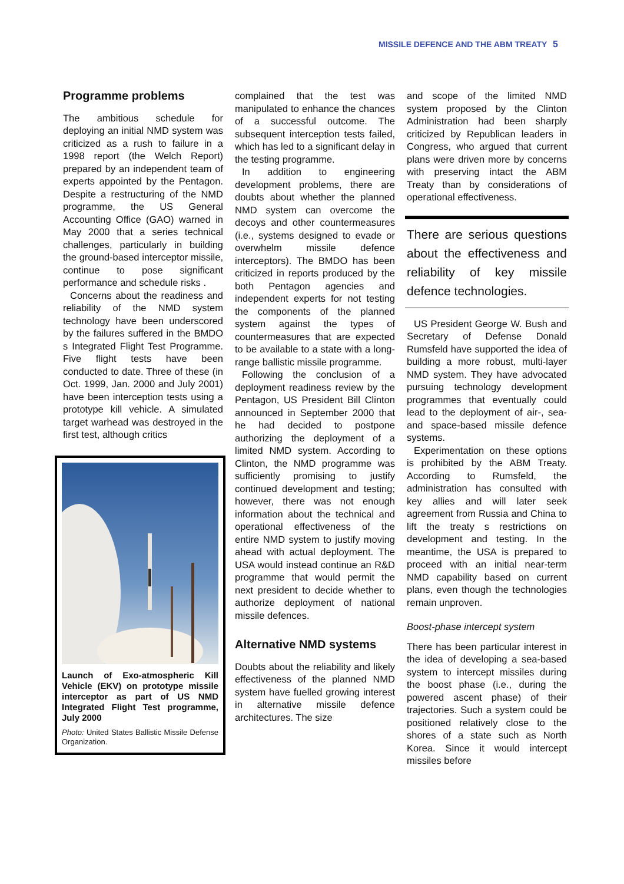MISSILE DEFENCE AND THE ABM TREATY 5
Programme problems
The ambitious schedule for deploying an initial NMD system was criticized as a rush to failure in a 1998 report (the Welch Report) prepared by an independent team of experts appointed by the Pentagon. Despite a restructuring of the NMD programme, the US General Accounting Office (GAO) warned in May 2000 that a series technical challenges, particularly in building the ground-based interceptor missile, continue to pose significant performance and schedule risks .
Concerns about the readiness and reliability of the NMD system technology have been underscored by the failures suffered in the BMDO s Integrated Flight Test Programme. Five flight tests have been conducted to date. Three of these (in Oct. 1999, Jan. 2000 and July 2001) have been interception tests using a prototype kill vehicle. A simulated target warhead was destroyed in the first test, although critics
Launch of Exo-atmospheric Kill Vehicle (EKV) on prototype missile interceptor as part of US NMD Integrated Flight Test programme, July 2000
Photo: United States Ballistic Missile Defense Organization.
complained that the test was manipulated to enhance the chances of a successful outcome. The subsequent interception tests failed, which has led to a significant delay in the testing programme.
In addition to engineering development problems, there are doubts about whether the planned NMD system can overcome the decoys and other countermeasures (i.e., systems designed to evade or overwhelm missile defence interceptors). The BMDO has been criticized in reports produced by the both Pentagon agencies and independent experts for not testing the components of the planned system against the types of countermeasures that are expected to be available to a state with a long-range ballistic missile programme.
Following the conclusion of a deployment readiness review by the Pentagon, US President Bill Clinton announced in September 2000 that he had decided to postpone authorizing the deployment of a limited NMD system. According to Clinton, the NMD programme was sufficiently promising to justify continued development and testing; however, there was not enough information about the technical and operational effectiveness of the entire NMD system to justify moving ahead with actual deployment. The USA would instead continue an R&D programme that would permit the next president to decide whether to authorize deployment of national missile defences.
Alternative NMD systems
Doubts about the reliability and likely effectiveness of the planned NMD system have fuelled growing interest in alternative missile defence architectures. The size
and scope of the limited NMD system proposed by the Clinton Administration had been sharply criticized by Republican leaders in Congress, who argued that current plans were driven more by concerns with preserving intact the ABM Treaty than by considerations of operational effectiveness.
There are serious questions about the effectiveness and reliability of key missile defence technologies.
US President George W. Bush and Secretary of Defense Donald Rumsfeld have supported the idea of building a more robust, multi-layer NMD system. They have advocated pursuing technology development programmes that eventually could lead to the deployment of air-, sea- and space-based missile defence systems.
Experimentation on these options is prohibited by the ABM Treaty. According to Rumsfeld, the administration has consulted with key allies and will later seek agreement from Russia and China to lift the treaty s restrictions on development and testing. In the meantime, the USA is prepared to proceed with an initial near-term NMD capability based on current plans, even though the technologies remain unproven.
Boost-phase intercept system
There has been particular interest in the idea of developing a sea-based system to intercept missiles during the boost phase (i.e., during the powered ascent phase) of their trajectories. Such a system could be positioned relatively close to the shores of a state such as North Korea. Since it would intercept missiles before